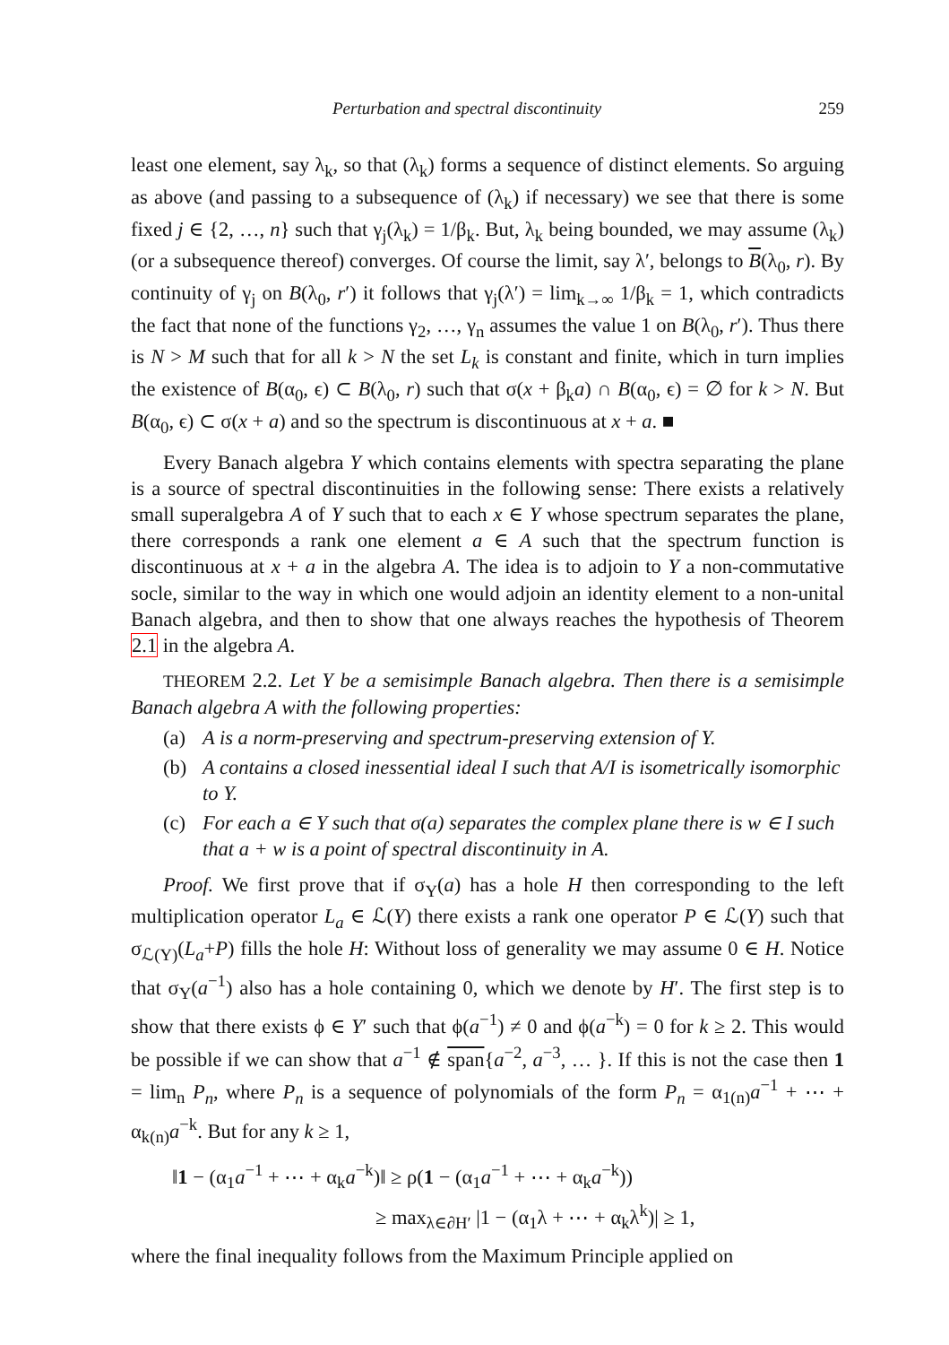Perturbation and spectral discontinuity 259
least one element, say λ<sub>k</sub>, so that (λ<sub>k</sub>) forms a sequence of distinct elements. So arguing as above (and passing to a subsequence of (λ<sub>k</sub>) if necessary) we see that there is some fixed j ∈ {2, …, n} such that γ<sub>j</sub>(λ<sub>k</sub>) = 1/β<sub>k</sub>. But, λ<sub>k</sub> being bounded, we may assume (λ<sub>k</sub>) (or a subsequence thereof) converges. Of course the limit, say λ′, belongs to B(λ<sub>0</sub>, r). By continuity of γ<sub>j</sub> on B(λ<sub>0</sub>, r′) it follows that γ<sub>j</sub>(λ′) = lim<sub>k→∞</sub> 1/β<sub>k</sub> = 1, which contradicts the fact that none of the functions γ<sub>2</sub>, …, γ<sub>n</sub> assumes the value 1 on B(λ<sub>0</sub>, r′). Thus there is N > M such that for all k > N the set L<sub>k</sub> is constant and finite, which in turn implies the existence of B(α<sub>0</sub>, ϵ) ⊂ B(λ<sub>0</sub>, r) such that σ(x + β<sub>k</sub>a) ∩ B(α<sub>0</sub>, ϵ) = ∅ for k > N. But B(α<sub>0</sub>, ϵ) ⊂ σ(x + a) and so the spectrum is discontinuous at x + a. ■
Every Banach algebra Y which contains elements with spectra separating the plane is a source of spectral discontinuities in the following sense: There exists a relatively small superalgebra A of Y such that to each x ∈ Y whose spectrum separates the plane, there corresponds a rank one element a ∈ A such that the spectrum function is discontinuous at x + a in the algebra A. The idea is to adjoin to Y a non-commutative socle, similar to the way in which one would adjoin an identity element to a non-unital Banach algebra, and then to show that one always reaches the hypothesis of Theorem 2.1 in the algebra A.
THEOREM 2.2. Let Y be a semisimple Banach algebra. Then there is a semisimple Banach algebra A with the following properties:
(a) A is a norm-preserving and spectrum-preserving extension of Y.
(b) A contains a closed inessential ideal I such that A/I is isometrically isomorphic to Y.
(c) For each a ∈ Y such that σ(a) separates the complex plane there is w ∈ I such that a + w is a point of spectral discontinuity in A.
Proof. We first prove that if σ<sub>Y</sub>(a) has a hole H then corresponding to the left multiplication operator L<sub>a</sub> ∈ ℒ(Y) there exists a rank one operator P ∈ ℒ(Y) such that σ<sub>ℒ(Y)</sub>(L<sub>a</sub>+P) fills the hole H: Without loss of generality we may assume 0 ∈ H. Notice that σ<sub>Y</sub>(a<sup>−1</sup>) also has a hole containing 0, which we denote by H′. The first step is to show that there exists ϕ ∈ Y′ such that ϕ(a<sup>−1</sup>) ≠ 0 and ϕ(a<sup>−k</sup>) = 0 for k ≥ 2. This would be possible if we can show that a<sup>−1</sup> ∉ span{a<sup>−2</sup>, a<sup>−3</sup>, … }. If this is not the case then 1 = lim<sub>n</sub> P<sub>n</sub>, where P<sub>n</sub> is a sequence of polynomials of the form P<sub>n</sub> = α<sub>1(n)</sub>a<sup>−1</sup> + ⋯ + α<sub>k(n)</sub>a<sup>−k</sup>. But for any k ≥ 1,
‖1 − (α<sub>1</sub>a<sup>−1</sup> + ⋯ + α<sub>k</sub>a<sup>−k</sup>)‖ ≥ ρ(1 − (α<sub>1</sub>a<sup>−1</sup> + ⋯ + α<sub>k</sub>a<sup>−k</sup>))
≥ max<sub>λ∈∂H′</sub> |1 − (α<sub>1</sub>λ + ⋯ + α<sub>k</sub>λ<sup>k</sup>)| ≥ 1,
where the final inequality follows from the Maximum Principle applied on